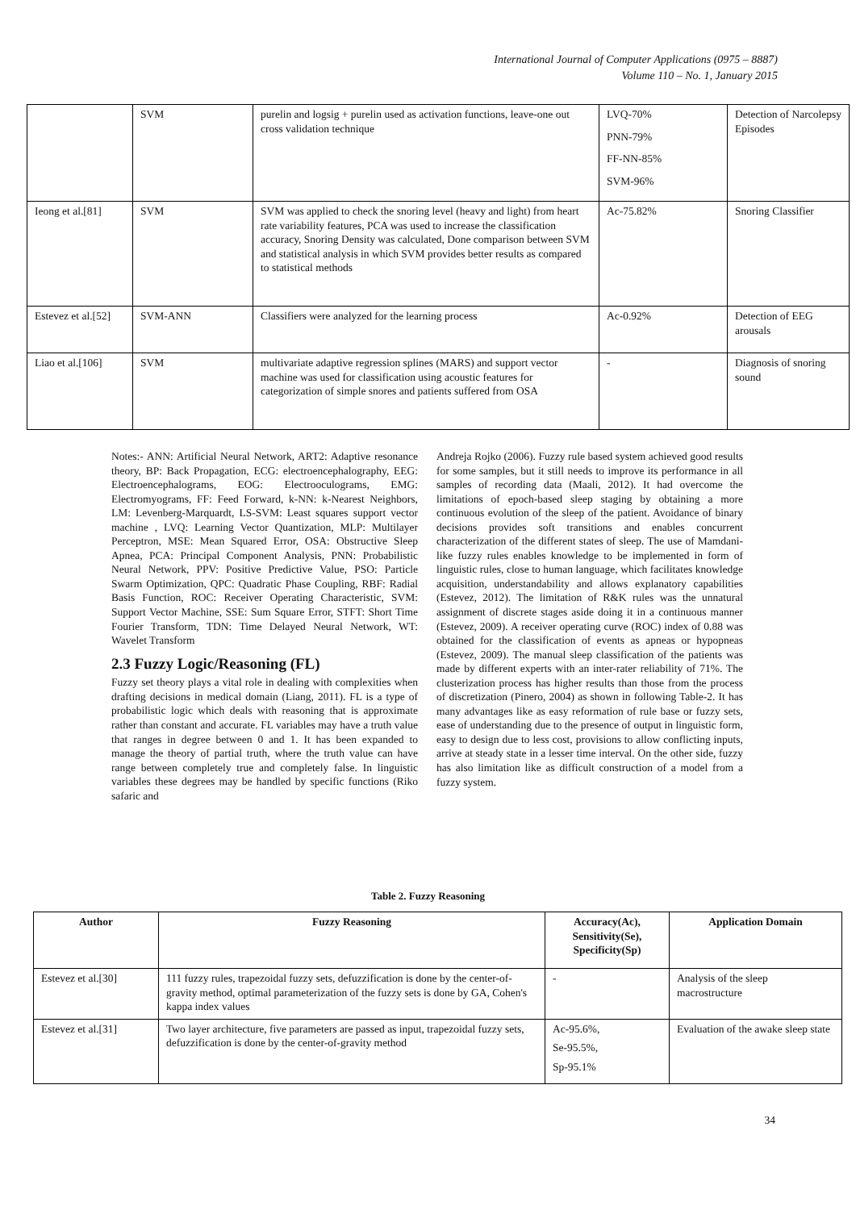International Journal of Computer Applications (0975 – 8887)
Volume 110 – No. 1, January 2015
| | SVM | purelin and logsig + purelin used as activation functions, leave-one out cross validation technique | LVQ-70% PNN-79% FF-NN-85% SVM-96% | Detection of Narcolepsy Episodes |
| Ieong et al.[81] | SVM | SVM was applied to check the snoring level (heavy and light) from heart rate variability features, PCA was used to increase the classification accuracy, Snoring Density was calculated, Done comparison between SVM and statistical analysis in which SVM provides better results as compared to statistical methods | Ac-75.82% | Snoring Classifier |
| Estevez et al.[52] | SVM-ANN | Classifiers were analyzed for the learning process | Ac-0.92% | Detection of EEG arousals |
| Liao et al.[106] | SVM | multivariate adaptive regression splines (MARS) and support vector machine was used for classification using acoustic features for categorization of simple snores and patients suffered from OSA | - | Diagnosis of snoring sound |
Notes:- ANN: Artificial Neural Network, ART2: Adaptive resonance theory, BP: Back Propagation, ECG: electroencephalography, EEG: Electroencephalograms, EOG: Electrooculograms, EMG: Electromyograms, FF: Feed Forward, k-NN: k-Nearest Neighbors, LM: Levenberg-Marquardt, LS-SVM: Least squares support vector machine , LVQ: Learning Vector Quantization, MLP: Multilayer Perceptron, MSE: Mean Squared Error, OSA: Obstructive Sleep Apnea, PCA: Principal Component Analysis, PNN: Probabilistic Neural Network, PPV: Positive Predictive Value, PSO: Particle Swarm Optimization, QPC: Quadratic Phase Coupling, RBF: Radial Basis Function, ROC: Receiver Operating Characteristic, SVM: Support Vector Machine, SSE: Sum Square Error, STFT: Short Time Fourier Transform, TDN: Time Delayed Neural Network, WT: Wavelet Transform
2.3 Fuzzy Logic/Reasoning (FL)
Fuzzy set theory plays a vital role in dealing with complexities when drafting decisions in medical domain (Liang, 2011). FL is a type of probabilistic logic which deals with reasoning that is approximate rather than constant and accurate. FL variables may have a truth value that ranges in degree between 0 and 1. It has been expanded to manage the theory of partial truth, where the truth value can have range between completely true and completely false. In linguistic variables these degrees may be handled by specific functions (Riko safaric and
Andreja Rojko (2006). Fuzzy rule based system achieved good results for some samples, but it still needs to improve its performance in all samples of recording data (Maali, 2012). It had overcome the limitations of epoch-based sleep staging by obtaining a more continuous evolution of the sleep of the patient. Avoidance of binary decisions provides soft transitions and enables concurrent characterization of the different states of sleep. The use of Mamdani-like fuzzy rules enables knowledge to be implemented in form of linguistic rules, close to human language, which facilitates knowledge acquisition, understandability and allows explanatory capabilities (Estevez, 2012). The limitation of R&K rules was the unnatural assignment of discrete stages aside doing it in a continuous manner (Estevez, 2009). A receiver operating curve (ROC) index of 0.88 was obtained for the classification of events as apneas or hypopneas (Estevez, 2009). The manual sleep classification of the patients was made by different experts with an inter-rater reliability of 71%. The clusterization process has higher results than those from the process of discretization (Pinero, 2004) as shown in following Table-2. It has many advantages like as easy reformation of rule base or fuzzy sets, ease of understanding due to the presence of output in linguistic form, easy to design due to less cost, provisions to allow conflicting inputs, arrive at steady state in a lesser time interval. On the other side, fuzzy has also limitation like as difficult construction of a model from a fuzzy system.
Table 2. Fuzzy Reasoning
| Author | Fuzzy Reasoning | Accuracy(Ac), Sensitivity(Se), Specificity(Sp) | Application Domain |
| --- | --- | --- | --- |
| Estevez et al.[30] | 111 fuzzy rules, trapezoidal fuzzy sets, defuzzification is done by the center-of-gravity method, optimal parameterization of the fuzzy sets is done by GA, Cohen's kappa index values | - | Analysis of the sleep macrostructure |
| Estevez et al.[31] | Two layer architecture, five parameters are passed as input, trapezoidal fuzzy sets, defuzzification is done by the center-of-gravity method | Ac-95.6%, Se-95.5%, Sp-95.1% | Evaluation of the awake sleep state |
34